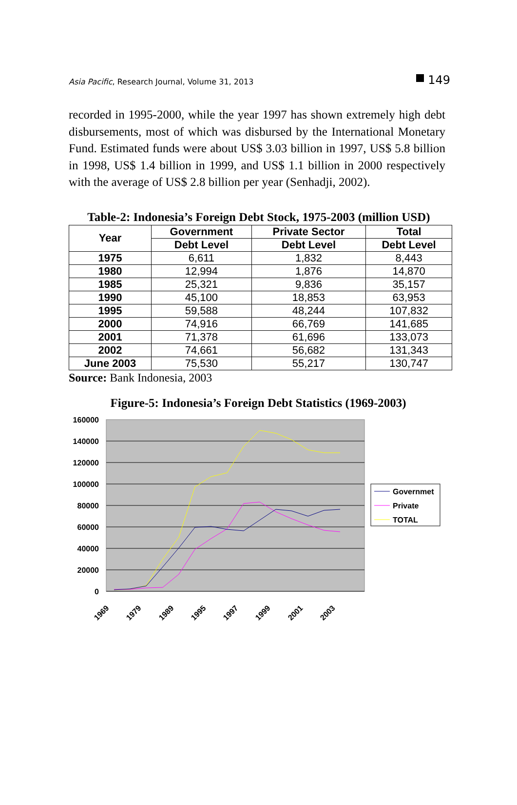Asia Pacific, Research Journal, Volume 31, 2013 149
recorded in 1995-2000, while the year 1997 has shown extremely high debt disbursements, most of which was disbursed by the International Monetary Fund. Estimated funds were about US$ 3.03 billion in 1997, US$ 5.8 billion in 1998, US$ 1.4 billion in 1999, and US$ 1.1 billion in 2000 respectively with the average of US$ 2.8 billion per year (Senhadji, 2002).
Table-2: Indonesia’s Foreign Debt Stock, 1975-2003 (million USD)
| Year | Government | Private Sector | Total |
| --- | --- | --- | --- |
| | Debt Level | Debt Level | Debt Level |
| 1975 | 6,611 | 1,832 | 8,443 |
| 1980 | 12,994 | 1,876 | 14,870 |
| 1985 | 25,321 | 9,836 | 35,157 |
| 1990 | 45,100 | 18,853 | 63,953 |
| 1995 | 59,588 | 48,244 | 107,832 |
| 2000 | 74,916 | 66,769 | 141,685 |
| 2001 | 71,378 | 61,696 | 133,073 |
| 2002 | 74,661 | 56,682 | 131,343 |
| June 2003 | 75,530 | 55,217 | 130,747 |
Source: Bank Indonesia, 2003
Figure-5: Indonesia’s Foreign Debt Statistics (1969-2003)
160000
140000
120000
100000
80000
60000
40000
20000
0
1969
1979
1989
1995
1997
1999
2001
2003
Governmet
Private
TOTAL